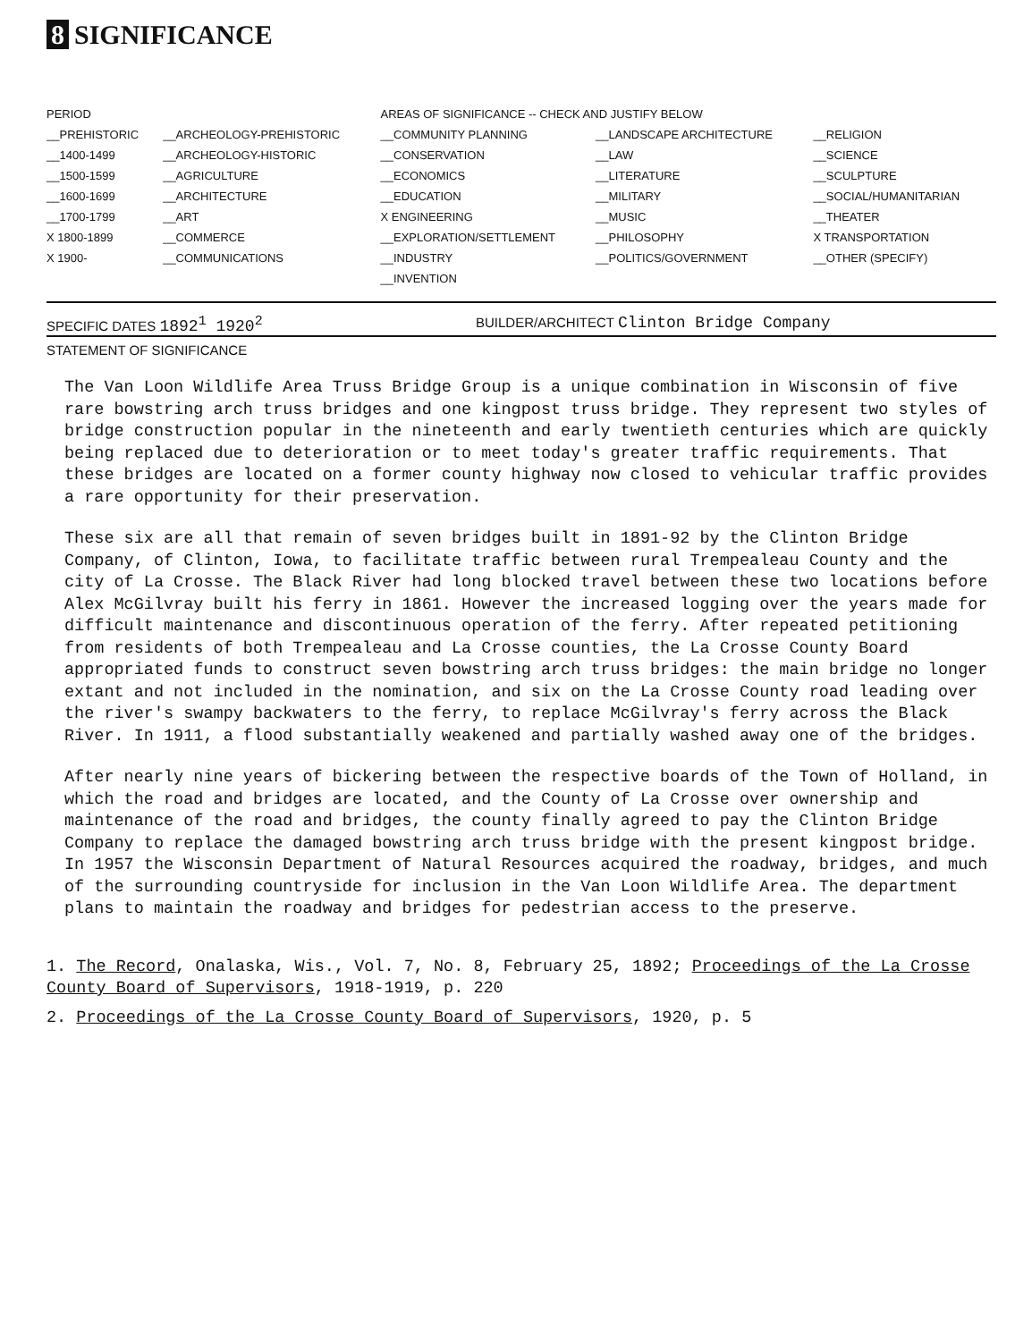8 SIGNIFICANCE
| PERIOD | | AREAS OF SIGNIFICANCE -- CHECK AND JUSTIFY BELOW | | |
| --- | --- | --- | --- | --- |
| __PREHISTORIC | __ARCHEOLOGY-PREHISTORIC | __COMMUNITY PLANNING | __LANDSCAPE ARCHITECTURE | __RELIGION |
| __1400-1499 | __ARCHEOLOGY-HISTORIC | __CONSERVATION | __LAW | __SCIENCE |
| __1500-1599 | __AGRICULTURE | __ECONOMICS | __LITERATURE | __SCULPTURE |
| __1600-1699 | __ARCHITECTURE | __EDUCATION | __MILITARY | __SOCIAL/HUMANITARIAN |
| __1700-1799 | __ART | X ENGINEERING | __MUSIC | __THEATER |
| X 1800-1899 | __COMMERCE | __EXPLORATION/SETTLEMENT | __PHILOSOPHY | X TRANSPORTATION |
| X 1900- | __COMMUNICATIONS | __INDUSTRY | __POLITICS/GOVERNMENT | __OTHER (SPECIFY) |
| | | __INVENTION | | |
SPECIFIC DATES 1892<sup>1</sup> 1920<sup>2</sup>
BUILDER/ARCHITECT Clinton Bridge Company
STATEMENT OF SIGNIFICANCE
The Van Loon Wildlife Area Truss Bridge Group is a unique combination in Wisconsin of five rare bowstring arch truss bridges and one kingpost truss bridge. They represent two styles of bridge construction popular in the nineteenth and early twentieth centuries which are quickly being replaced due to deterioration or to meet today's greater traffic requirements. That these bridges are located on a former county highway now closed to vehicular traffic provides a rare opportunity for their preservation.
These six are all that remain of seven bridges built in 1891-92 by the Clinton Bridge Company, of Clinton, Iowa, to facilitate traffic between rural Trempealeau County and the city of La Crosse. The Black River had long blocked travel between these two locations before Alex McGilvray built his ferry in 1861. However the increased logging over the years made for difficult maintenance and discontinuous operation of the ferry. After repeated petitioning from residents of both Trempealeau and La Crosse counties, the La Crosse County Board appropriated funds to construct seven bowstring arch truss bridges: the main bridge no longer extant and not included in the nomination, and six on the La Crosse County road leading over the river's swampy backwaters to the ferry, to replace McGilvray's ferry across the Black River. In 1911, a flood substantially weakened and partially washed away one of the bridges.
After nearly nine years of bickering between the respective boards of the Town of Holland, in which the road and bridges are located, and the County of La Crosse over ownership and maintenance of the road and bridges, the county finally agreed to pay the Clinton Bridge Company to replace the damaged bowstring arch truss bridge with the present kingpost bridge. In 1957 the Wisconsin Department of Natural Resources acquired the roadway, bridges, and much of the surrounding countryside for inclusion in the Van Loon Wildlife Area. The department plans to maintain the roadway and bridges for pedestrian access to the preserve.
1. The Record, Onalaska, Wis., Vol. 7, No. 8, February 25, 1892; Proceedings of the La Crosse County Board of Supervisors, 1918-1919, p. 220
2. Proceedings of the La Crosse County Board of Supervisors, 1920, p. 5